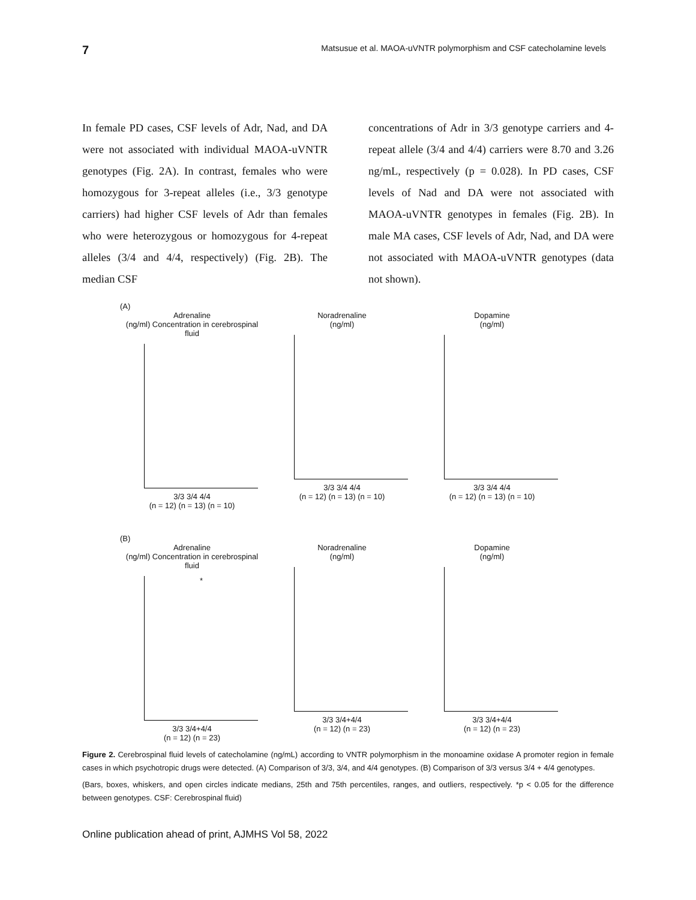7 Matsusue et al. MAOA-uVNTR polymorphism and CSF catecholamine levels
In female PD cases, CSF levels of Adr, Nad, and DA were not associated with individual MAOA-uVNTR genotypes (Fig. 2A). In contrast, females who were homozygous for 3-repeat alleles (i.e., 3/3 genotype carriers) had higher CSF levels of Adr than females who were heterozygous or homozygous for 4-repeat alleles (3/4 and 4/4, respectively) (Fig. 2B). The median CSF
concentrations of Adr in 3/3 genotype carriers and 4-repeat allele (3/4 and 4/4) carriers were 8.70 and 3.26 ng/mL, respectively (p = 0.028). In PD cases, CSF levels of Nad and DA were not associated with MAOA-uVNTR genotypes in females (Fig. 2B). In male MA cases, CSF levels of Adr, Nad, and DA were not associated with MAOA-uVNTR genotypes (data not shown).
(A)
Adrenaline
(ng/ml) Concentration in cerebrospinal fluid
3/3 3/4 4/4
(n = 12) (n = 13) (n = 10)
Noradrenaline
(ng/ml)
3/3 3/4 4/4
(n = 12) (n = 13) (n = 10)
Dopamine
(ng/ml)
3/3 3/4 4/4
(n = 12) (n = 13) (n = 10)
(B)
Adrenaline
(ng/ml) Concentration in cerebrospinal fluid
*
3/3 3/4+4/4
(n = 12) (n = 23)
Noradrenaline
(ng/ml)
3/3 3/4+4/4
(n = 12) (n = 23)
Dopamine
(ng/ml)
3/3 3/4+4/4
(n = 12) (n = 23)
Figure 2. Cerebrospinal fluid levels of catecholamine (ng/mL) according to VNTR polymorphism in the monoamine oxidase A promoter region in female cases in which psychotropic drugs were detected. (A) Comparison of 3/3, 3/4, and 4/4 genotypes. (B) Comparison of 3/3 versus 3/4 + 4/4 genotypes.
(Bars, boxes, whiskers, and open circles indicate medians, 25th and 75th percentiles, ranges, and outliers, respectively. *p < 0.05 for the difference between genotypes. CSF: Cerebrospinal fluid)
Online publication ahead of print, AJMHS Vol 58, 2022